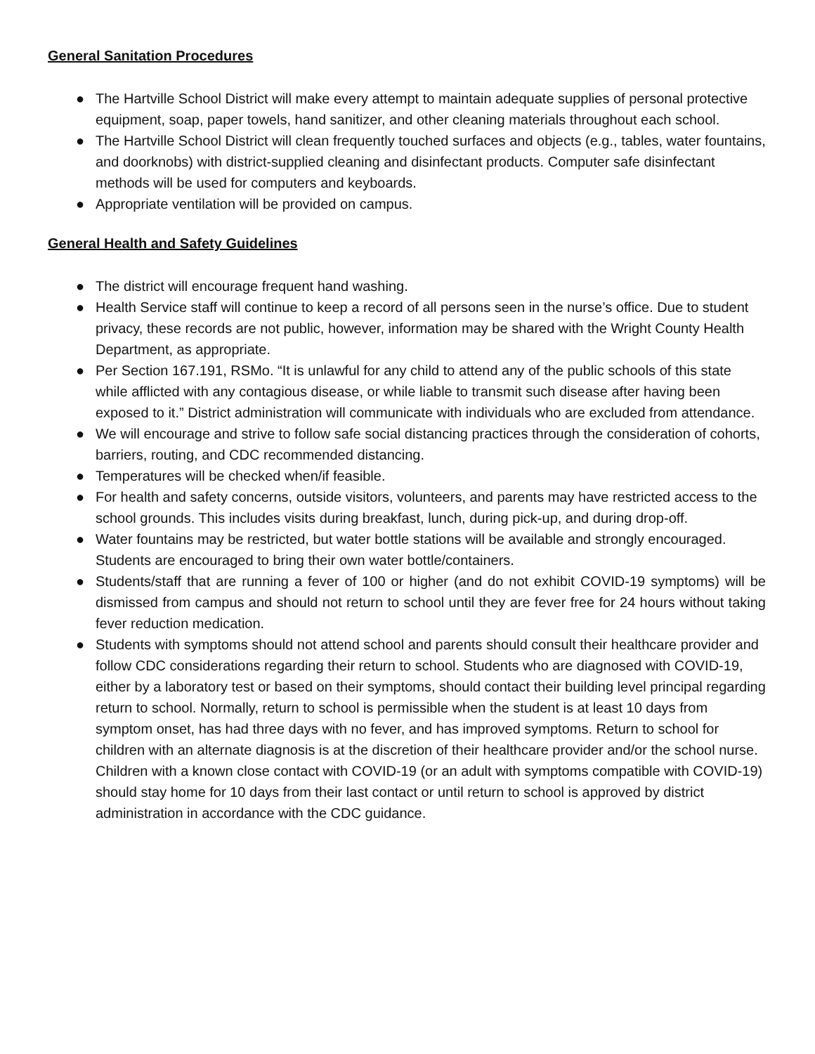General Sanitation Procedures
● The Hartville School District will make every attempt to maintain adequate supplies of personal protective equipment, soap, paper towels, hand sanitizer, and other cleaning materials throughout each school.
● The Hartville School District will clean frequently touched surfaces and objects (e.g., tables, water fountains, and doorknobs) with district-supplied cleaning and disinfectant products. Computer safe disinfectant methods will be used for computers and keyboards.
● Appropriate ventilation will be provided on campus.
General Health and Safety Guidelines
● The district will encourage frequent hand washing.
● Health Service staff will continue to keep a record of all persons seen in the nurse’s office. Due to student privacy, these records are not public, however, information may be shared with the Wright County Health Department, as appropriate.
● Per Section 167.191, RSMo. “It is unlawful for any child to attend any of the public schools of this state while afflicted with any contagious disease, or while liable to transmit such disease after having been exposed to it.” District administration will communicate with individuals who are excluded from attendance.
● We will encourage and strive to follow safe social distancing practices through the consideration of cohorts, barriers, routing, and CDC recommended distancing.
● Temperatures will be checked when/if feasible.
● For health and safety concerns, outside visitors, volunteers, and parents may have restricted access to the school grounds. This includes visits during breakfast, lunch, during pick-up, and during drop-off.
● Water fountains may be restricted, but water bottle stations will be available and strongly encouraged. Students are encouraged to bring their own water bottle/containers.
● Students/staff that are running a fever of 100 or higher (and do not exhibit COVID-19 symptoms) will be dismissed from campus and should not return to school until they are fever free for 24 hours without taking fever reduction medication.
● Students with symptoms should not attend school and parents should consult their healthcare provider and follow CDC considerations regarding their return to school. Students who are diagnosed with COVID-19, either by a laboratory test or based on their symptoms, should contact their building level principal regarding return to school. Normally, return to school is permissible when the student is at least 10 days from symptom onset, has had three days with no fever, and has improved symptoms. Return to school for children with an alternate diagnosis is at the discretion of their healthcare provider and/or the school nurse. Children with a known close contact with COVID-19 (or an adult with symptoms compatible with COVID-19) should stay home for 10 days from their last contact or until return to school is approved by district administration in accordance with the CDC guidance.